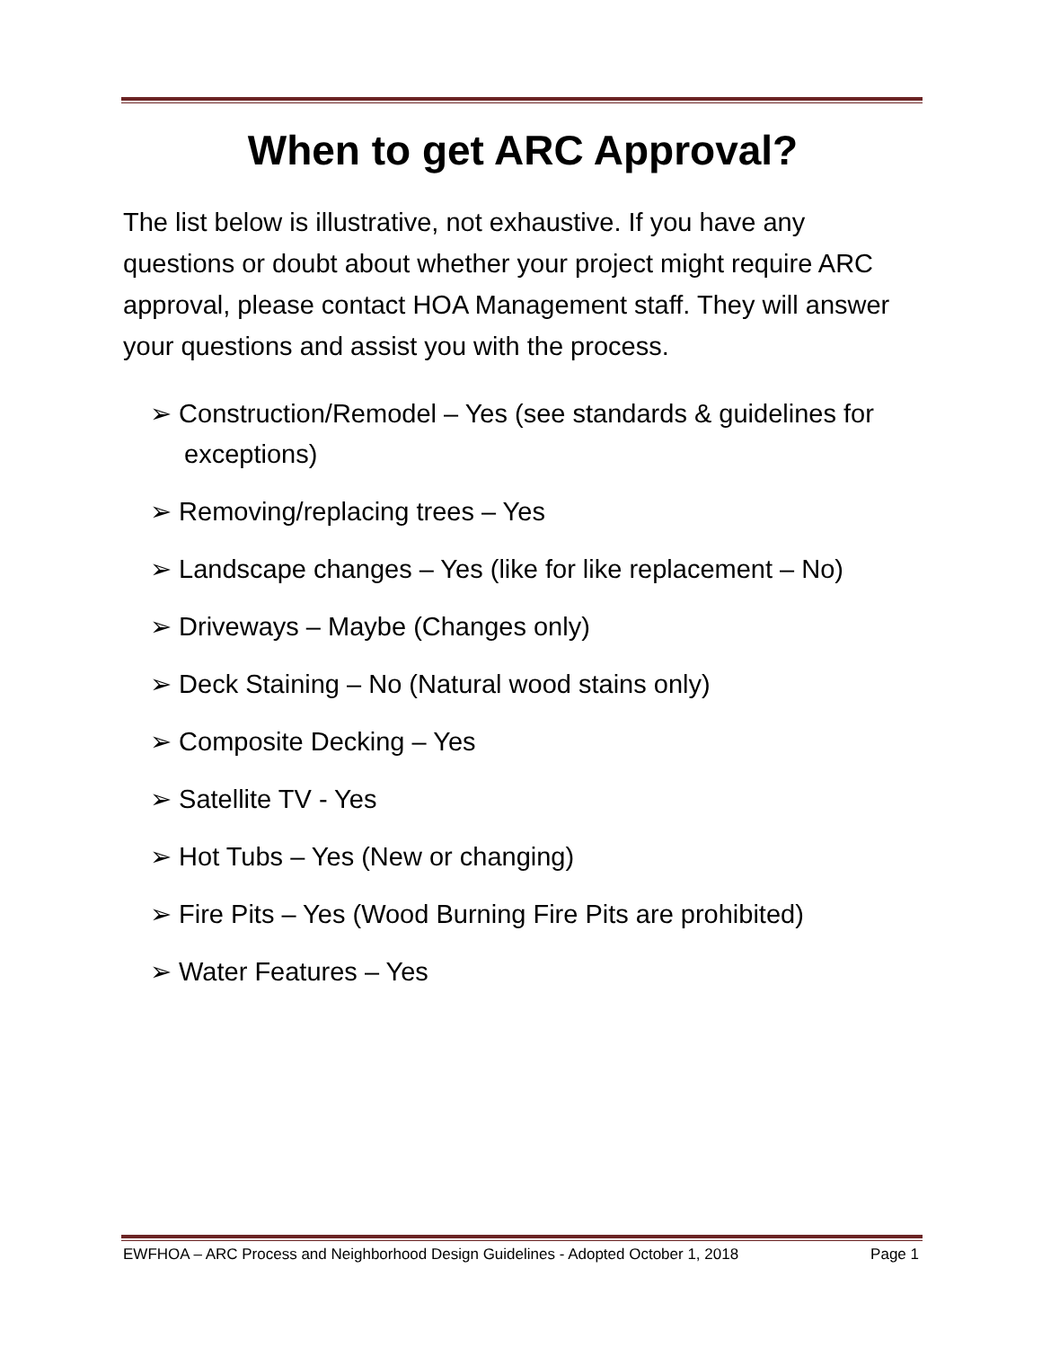When to get ARC Approval?
The list below is illustrative, not exhaustive. If you have any questions or doubt about whether your project might require ARC approval, please contact HOA Management staff. They will answer your questions and assist you with the process.
➢ Construction/Remodel – Yes (see standards & guidelines for exceptions)
➢ Removing/replacing trees – Yes
➢ Landscape changes – Yes (like for like replacement – No)
➢ Driveways – Maybe (Changes only)
➢ Deck Staining – No (Natural wood stains only)
➢ Composite Decking – Yes
➢ Satellite TV - Yes
➢ Hot Tubs – Yes (New or changing)
➢ Fire Pits – Yes (Wood Burning Fire Pits are prohibited)
➢ Water Features – Yes
EWFHOA – ARC Process and Neighborhood Design Guidelines - Adopted October 1, 2018 Page 1